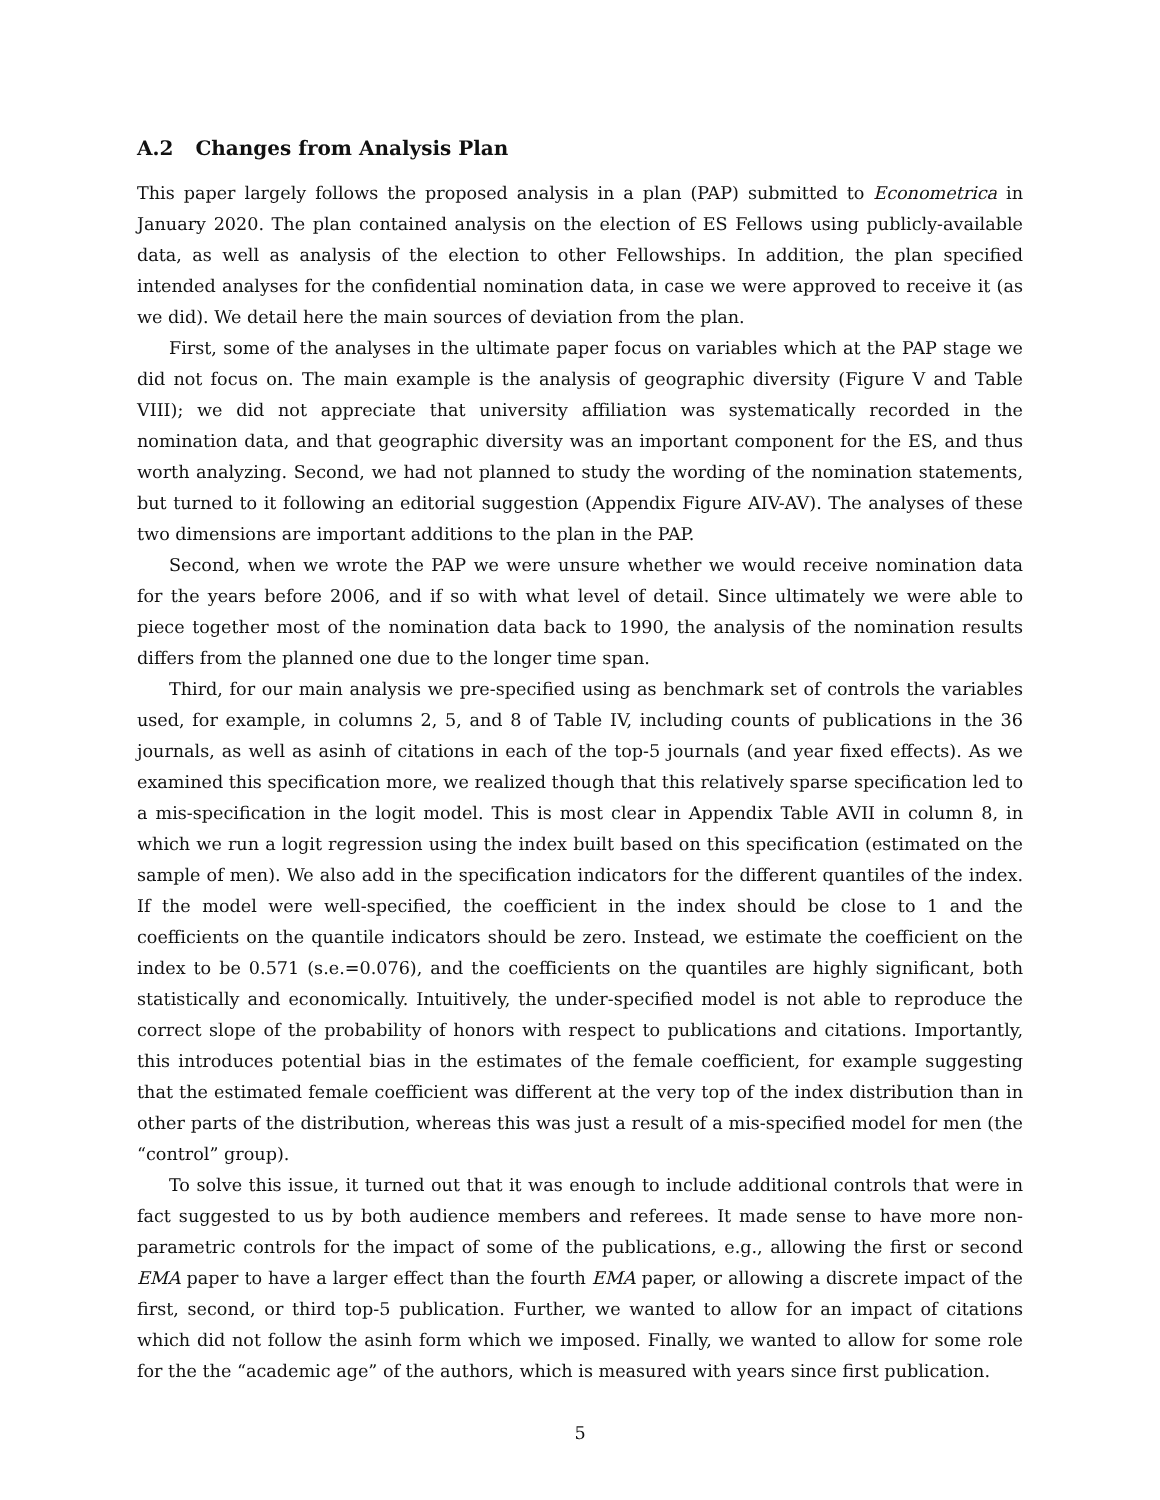A.2 Changes from Analysis Plan
This paper largely follows the proposed analysis in a plan (PAP) submitted to Econometrica in January 2020. The plan contained analysis on the election of ES Fellows using publicly-available data, as well as analysis of the election to other Fellowships. In addition, the plan specified intended analyses for the confidential nomination data, in case we were approved to receive it (as we did). We detail here the main sources of deviation from the plan.
First, some of the analyses in the ultimate paper focus on variables which at the PAP stage we did not focus on. The main example is the analysis of geographic diversity (Figure V and Table VIII); we did not appreciate that university affiliation was systematically recorded in the nomination data, and that geographic diversity was an important component for the ES, and thus worth analyzing. Second, we had not planned to study the wording of the nomination statements, but turned to it following an editorial suggestion (Appendix Figure AIV-AV). The analyses of these two dimensions are important additions to the plan in the PAP.
Second, when we wrote the PAP we were unsure whether we would receive nomination data for the years before 2006, and if so with what level of detail. Since ultimately we were able to piece together most of the nomination data back to 1990, the analysis of the nomination results differs from the planned one due to the longer time span.
Third, for our main analysis we pre-specified using as benchmark set of controls the variables used, for example, in columns 2, 5, and 8 of Table IV, including counts of publications in the 36 journals, as well as asinh of citations in each of the top-5 journals (and year fixed effects). As we examined this specification more, we realized though that this relatively sparse specification led to a mis-specification in the logit model. This is most clear in Appendix Table AVII in column 8, in which we run a logit regression using the index built based on this specification (estimated on the sample of men). We also add in the specification indicators for the different quantiles of the index. If the model were well-specified, the coefficient in the index should be close to 1 and the coefficients on the quantile indicators should be zero. Instead, we estimate the coefficient on the index to be 0.571 (s.e.=0.076), and the coefficients on the quantiles are highly significant, both statistically and economically. Intuitively, the under-specified model is not able to reproduce the correct slope of the probability of honors with respect to publications and citations. Importantly, this introduces potential bias in the estimates of the female coefficient, for example suggesting that the estimated female coefficient was different at the very top of the index distribution than in other parts of the distribution, whereas this was just a result of a mis-specified model for men (the “control” group).
To solve this issue, it turned out that it was enough to include additional controls that were in fact suggested to us by both audience members and referees. It made sense to have more non-parametric controls for the impact of some of the publications, e.g., allowing the first or second EMA paper to have a larger effect than the fourth EMA paper, or allowing a discrete impact of the first, second, or third top-5 publication. Further, we wanted to allow for an impact of citations which did not follow the asinh form which we imposed. Finally, we wanted to allow for some role for the the “academic age” of the authors, which is measured with years since first publication.
5